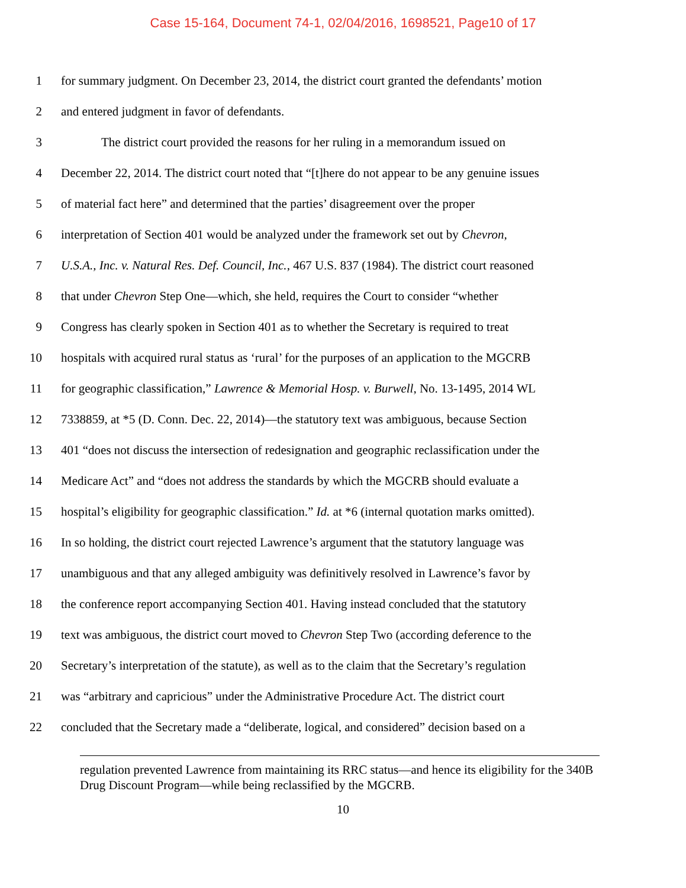Case 15-164, Document 74-1, 02/04/2016, 1698521, Page10 of 17
1 for summary judgment. On December 23, 2014, the district court granted the defendants’ motion
2 and entered judgment in favor of defendants.
3 The district court provided the reasons for her ruling in a memorandum issued on
4 December 22, 2014. The district court noted that “[t]here do not appear to be any genuine issues
5 of material fact here” and determined that the parties’ disagreement over the proper
6 interpretation of Section 401 would be analyzed under the framework set out by Chevron,
7 U.S.A., Inc. v. Natural Res. Def. Council, Inc., 467 U.S. 837 (1984). The district court reasoned
8 that under Chevron Step One—which, she held, requires the Court to consider “whether
9 Congress has clearly spoken in Section 401 as to whether the Secretary is required to treat
10 hospitals with acquired rural status as ‘rural’ for the purposes of an application to the MGCRB
11 for geographic classification,” Lawrence & Memorial Hosp. v. Burwell, No. 13-1495, 2014 WL
12 7338859, at *5 (D. Conn. Dec. 22, 2014)—the statutory text was ambiguous, because Section
13 401 “does not discuss the intersection of redesignation and geographic reclassification under the
14 Medicare Act” and “does not address the standards by which the MGCRB should evaluate a
15 hospital’s eligibility for geographic classification.” Id. at *6 (internal quotation marks omitted).
16 In so holding, the district court rejected Lawrence’s argument that the statutory language was
17 unambiguous and that any alleged ambiguity was definitively resolved in Lawrence’s favor by
18 the conference report accompanying Section 401. Having instead concluded that the statutory
19 text was ambiguous, the district court moved to Chevron Step Two (according deference to the
20 Secretary’s interpretation of the statute), as well as to the claim that the Secretary’s regulation
21 was “arbitrary and capricious” under the Administrative Procedure Act. The district court
22 concluded that the Secretary made a “deliberate, logical, and considered” decision based on a
regulation prevented Lawrence from maintaining its RRC status—and hence its eligibility for the 340B Drug Discount Program—while being reclassified by the MGCRB.
10